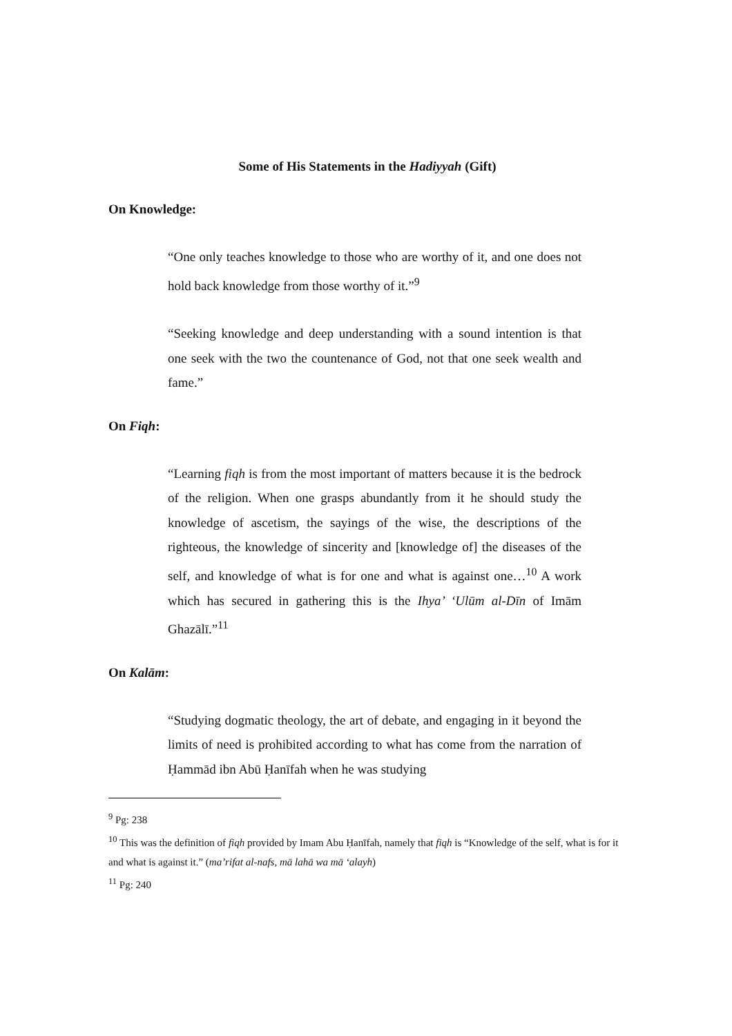Some of His Statements in the Hadiyyah (Gift)
On Knowledge:
“One only teaches knowledge to those who are worthy of it, and one does not hold back knowledge from those worthy of it.”<sup>9</sup>
“Seeking knowledge and deep understanding with a sound intention is that one seek with the two the countenance of God, not that one seek wealth and fame.”
On Fiqh:
“Learning fiqh is from the most important of matters because it is the bedrock of the religion. When one grasps abundantly from it he should study the knowledge of ascetism, the sayings of the wise, the descriptions of the righteous, the knowledge of sincerity and [knowledge of] the diseases of the self, and knowledge of what is for one and what is against one…<sup>10</sup> A work which has secured in gathering this is the Ihya’ ‘Ulūm al-Dīn of Imām Ghazālī.”<sup>11</sup>
On Kalām:
“Studying dogmatic theology, the art of debate, and engaging in it beyond the limits of need is prohibited according to what has come from the narration of Ḥammād ibn Abū Ḥanīfah when he was studying
<sup>9</sup> Pg: 238
<sup>10</sup> This was the definition of fiqh provided by Imam Abu Ḥanīfah, namely that fiqh is “Knowledge of the self, what is for it and what is against it.” (ma’rifat al-nafs, mā lahā wa mā ‘alayh)
<sup>11</sup> Pg: 240